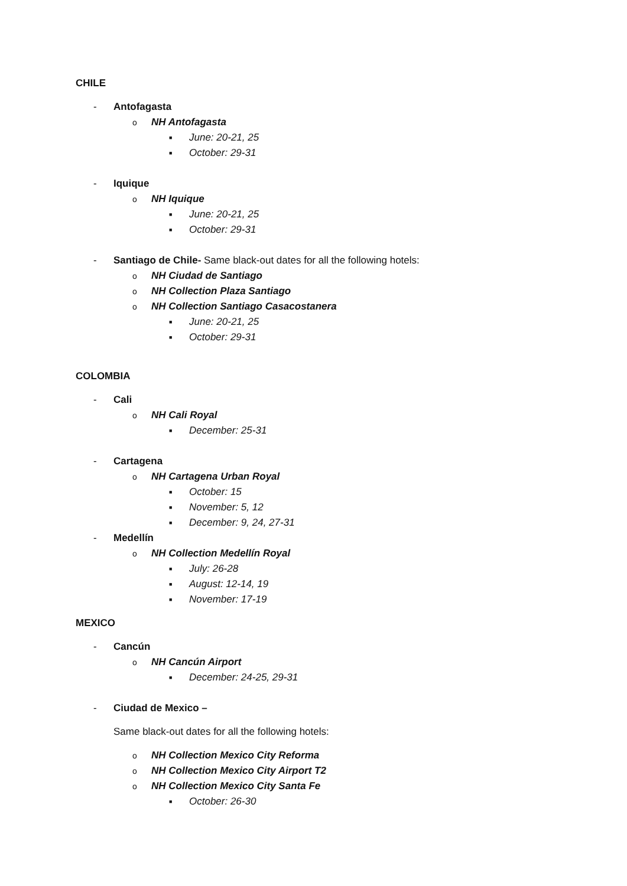CHILE
- Antofagasta
o NH Antofagasta
■ June: 20-21, 25
■ October: 29-31
- Iquique
o NH Iquique
■ June: 20-21, 25
■ October: 29-31
- Santiago de Chile- Same black-out dates for all the following hotels:
o NH Ciudad de Santiago
o NH Collection Plaza Santiago
o NH Collection Santiago Casacostanera
■ June: 20-21, 25
■ October: 29-31
COLOMBIA
- Cali
o NH Cali Royal
■ December: 25-31
- Cartagena
o NH Cartagena Urban Royal
■ October: 15
■ November: 5, 12
■ December: 9, 24, 27-31
- Medellín
o NH Collection Medellín Royal
■ July: 26-28
■ August: 12-14, 19
■ November: 17-19
MEXICO
- Cancún
o NH Cancún Airport
■ December: 24-25, 29-31
- Ciudad de Mexico –
Same black-out dates for all the following hotels:
o NH Collection Mexico City Reforma
o NH Collection Mexico City Airport T2
o NH Collection Mexico City Santa Fe
■ October: 26-30